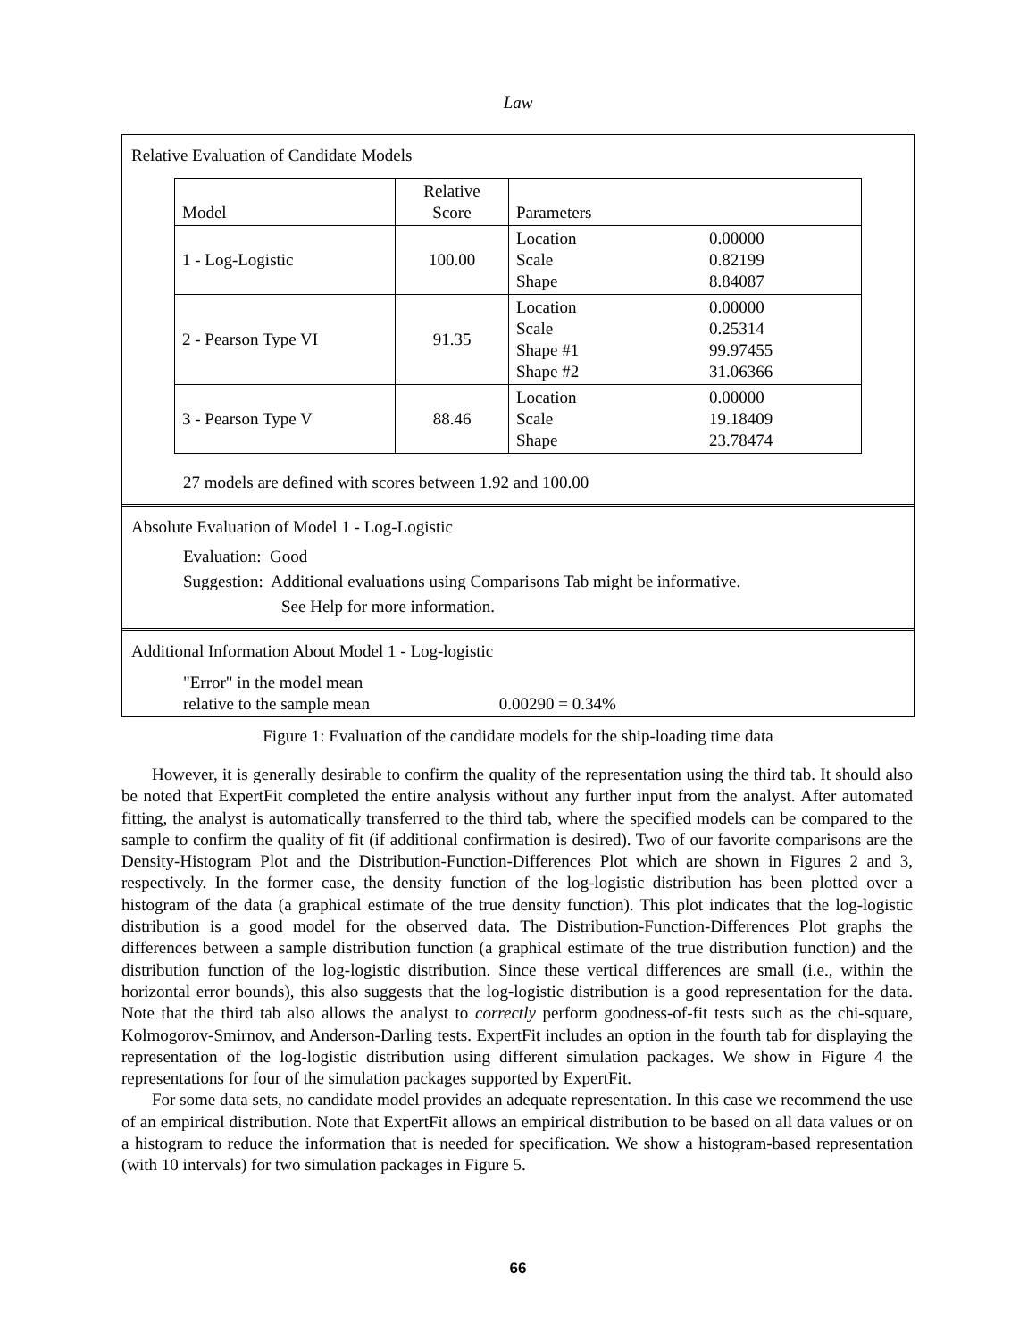Law
Relative Evaluation of Candidate Models
| Model | Relative Score | Parameters | |
| --- | --- | --- | --- |
| 1 - Log-Logistic | 100.00 | Location Scale Shape | 0.00000 0.82199 8.84087 |
| 2 - Pearson Type VI | 91.35 | Location Scale Shape #1 Shape #2 | 0.00000 0.25314 99.97455 31.06366 |
| 3 - Pearson Type V | 88.46 | Location Scale Shape | 0.00000 19.18409 23.78474 |
27 models are defined with scores between 1.92 and 100.00
Absolute Evaluation of Model 1 - Log-Logistic
Evaluation: Good
Suggestion: Additional evaluations using Comparisons Tab might be informative.
See Help for more information.
Additional Information About Model 1 - Log-logistic
"Error" in the model mean
relative to the sample mean 0.00290 = 0.34%
Figure 1: Evaluation of the candidate models for the ship-loading time data
However, it is generally desirable to confirm the quality of the representation using the third tab. It should also be noted that ExpertFit completed the entire analysis without any further input from the analyst. After automated fitting, the analyst is automatically transferred to the third tab, where the specified models can be compared to the sample to confirm the quality of fit (if additional confirmation is desired). Two of our favorite comparisons are the Density-Histogram Plot and the Distribution-Function-Differences Plot which are shown in Figures 2 and 3, respectively. In the former case, the density function of the log-logistic distribution has been plotted over a histogram of the data (a graphical estimate of the true density function). This plot indicates that the log-logistic distribution is a good model for the observed data. The Distribution-Function-Differences Plot graphs the differences between a sample distribution function (a graphical estimate of the true distribution function) and the distribution function of the log-logistic distribution. Since these vertical differences are small (i.e., within the horizontal error bounds), this also suggests that the log-logistic distribution is a good representation for the data. Note that the third tab also allows the analyst to correctly perform goodness-of-fit tests such as the chi-square, Kolmogorov-Smirnov, and Anderson-Darling tests. ExpertFit includes an option in the fourth tab for displaying the representation of the log-logistic distribution using different simulation packages. We show in Figure 4 the representations for four of the simulation packages supported by ExpertFit.
For some data sets, no candidate model provides an adequate representation. In this case we recommend the use of an empirical distribution. Note that ExpertFit allows an empirical distribution to be based on all data values or on a histogram to reduce the information that is needed for specification. We show a histogram-based representation (with 10 intervals) for two simulation packages in Figure 5.
66